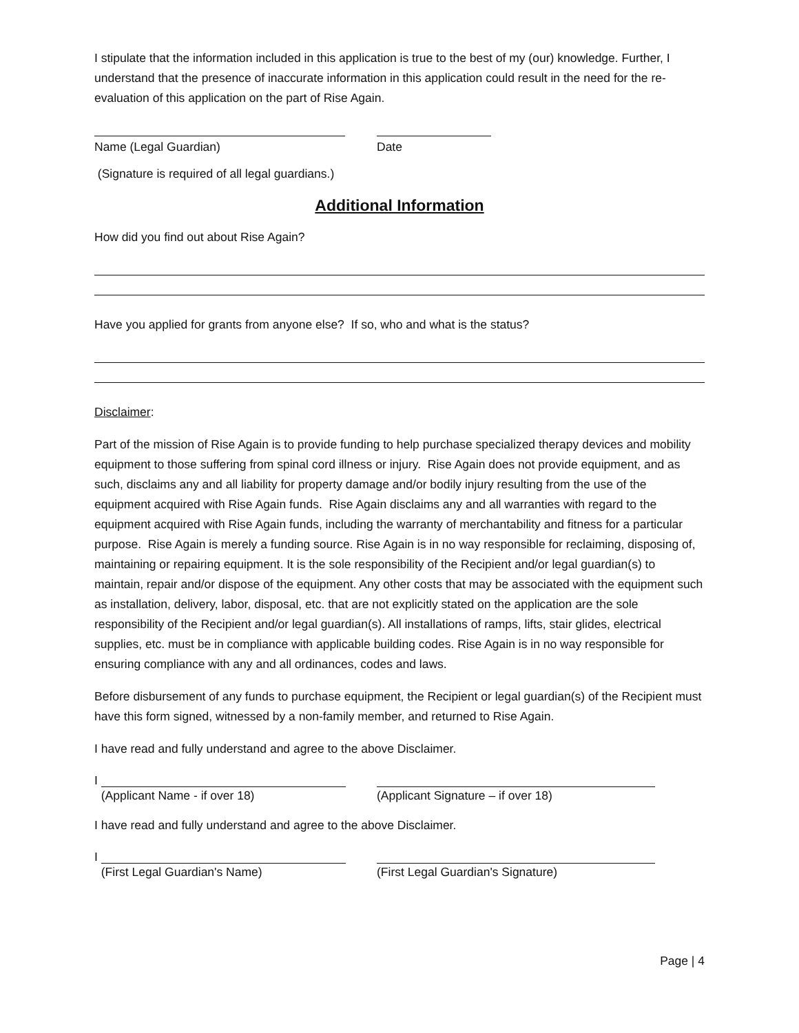I stipulate that the information included in this application is true to the best of my (our) knowledge. Further, I understand that the presence of inaccurate information in this application could result in the need for the re-evaluation of this application on the part of Rise Again.
Name (Legal Guardian) Date
(Signature is required of all legal guardians.)
Additional Information
How did you find out about Rise Again?
Have you applied for grants from anyone else? If so, who and what is the status?
Disclaimer:
Part of the mission of Rise Again is to provide funding to help purchase specialized therapy devices and mobility equipment to those suffering from spinal cord illness or injury. Rise Again does not provide equipment, and as such, disclaims any and all liability for property damage and/or bodily injury resulting from the use of the equipment acquired with Rise Again funds. Rise Again disclaims any and all warranties with regard to the equipment acquired with Rise Again funds, including the warranty of merchantability and fitness for a particular purpose. Rise Again is merely a funding source. Rise Again is in no way responsible for reclaiming, disposing of, maintaining or repairing equipment. It is the sole responsibility of the Recipient and/or legal guardian(s) to maintain, repair and/or dispose of the equipment. Any other costs that may be associated with the equipment such as installation, delivery, labor, disposal, etc. that are not explicitly stated on the application are the sole responsibility of the Recipient and/or legal guardian(s). All installations of ramps, lifts, stair glides, electrical supplies, etc. must be in compliance with applicable building codes. Rise Again is in no way responsible for ensuring compliance with any and all ordinances, codes and laws.
Before disbursement of any funds to purchase equipment, the Recipient or legal guardian(s) of the Recipient must have this form signed, witnessed by a non-family member, and returned to Rise Again.
I have read and fully understand and agree to the above Disclaimer.
I
(Applicant Name - if over 18) (Applicant Signature – if over 18)
I have read and fully understand and agree to the above Disclaimer.
I
(First Legal Guardian's Name) (First Legal Guardian's Signature)
Page | 4